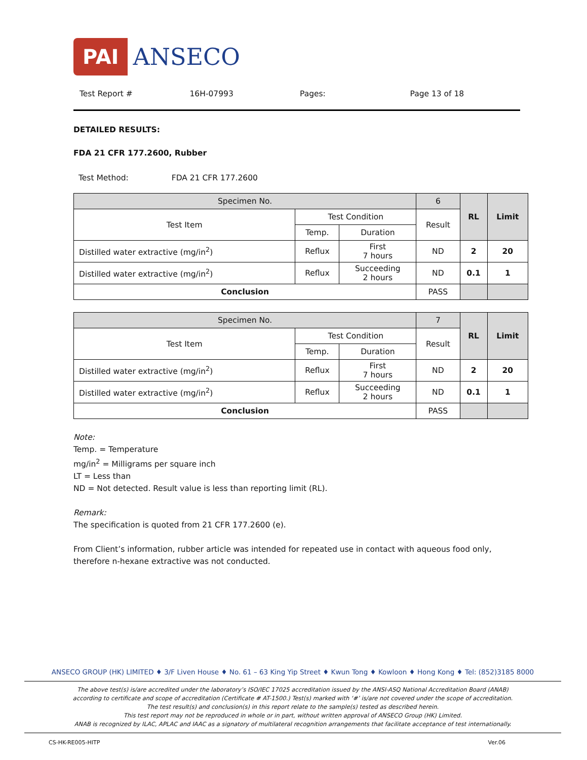PAI ANSECO
Test Report # 16H-07993 Pages: Page 13 of 18
DETAILED RESULTS:
FDA 21 CFR 177.2600, Rubber
Test Method: FDA 21 CFR 177.2600
| Specimen No. | | | 6 | RL | Limit |
| --- | --- | --- | --- | --- | --- |
| Test Item | Test Condition | | Result | | |
| | Temp. | Duration | | | |
| Distilled water extractive (mg/in<sup>2</sup>) | Reflux | First 7 hours | ND | 2 | 20 |
| Distilled water extractive (mg/in<sup>2</sup>) | Reflux | Succeeding 2 hours | ND | 0.1 | 1 |
| Conclusion | | | PASS | | |
| Specimen No. | | | 7 | RL | Limit |
| --- | --- | --- | --- | --- | --- |
| Test Item | Test Condition | | Result | | |
| | Temp. | Duration | | | |
| Distilled water extractive (mg/in<sup>2</sup>) | Reflux | First 7 hours | ND | 2 | 20 |
| Distilled water extractive (mg/in<sup>2</sup>) | Reflux | Succeeding 2 hours | ND | 0.1 | 1 |
| Conclusion | | | PASS | | |
Note:
Temp. = Temperature
mg/in<sup>2</sup> = Milligrams per square inch
LT = Less than
ND = Not detected. Result value is less than reporting limit (RL).
Remark:
The specification is quoted from 21 CFR 177.2600 (e).
From Client’s information, rubber article was intended for repeated use in contact with aqueous food only, therefore n-hexane extractive was not conducted.
ANSECO GROUP (HK) LIMITED ♦ 3/F Liven House ♦ No. 61 – 63 King Yip Street ♦ Kwun Tong ♦ Kowloon ♦ Hong Kong ♦ Tel: (852)3185 8000
The above test(s) is/are accredited under the laboratory’s ISO/IEC 17025 accreditation issued by the ANSI-ASQ National Accreditation Board (ANAB)
according to certificate and scope of accreditation (Certificate # AT-1500.) Test(s) marked with ‘#’ is/are not covered under the scope of accreditation.
The test result(s) and conclusion(s) in this report relate to the sample(s) tested as described herein.
This test report may not be reproduced in whole or in part, without written approval of ANSECO Group (HK) Limited.
ANAB is recognized by ILAC, APLAC and IAAC as a signatory of multilateral recognition arrangements that facilitate acceptance of test internationally.
CS-HK-RE005-HITP Ver.06